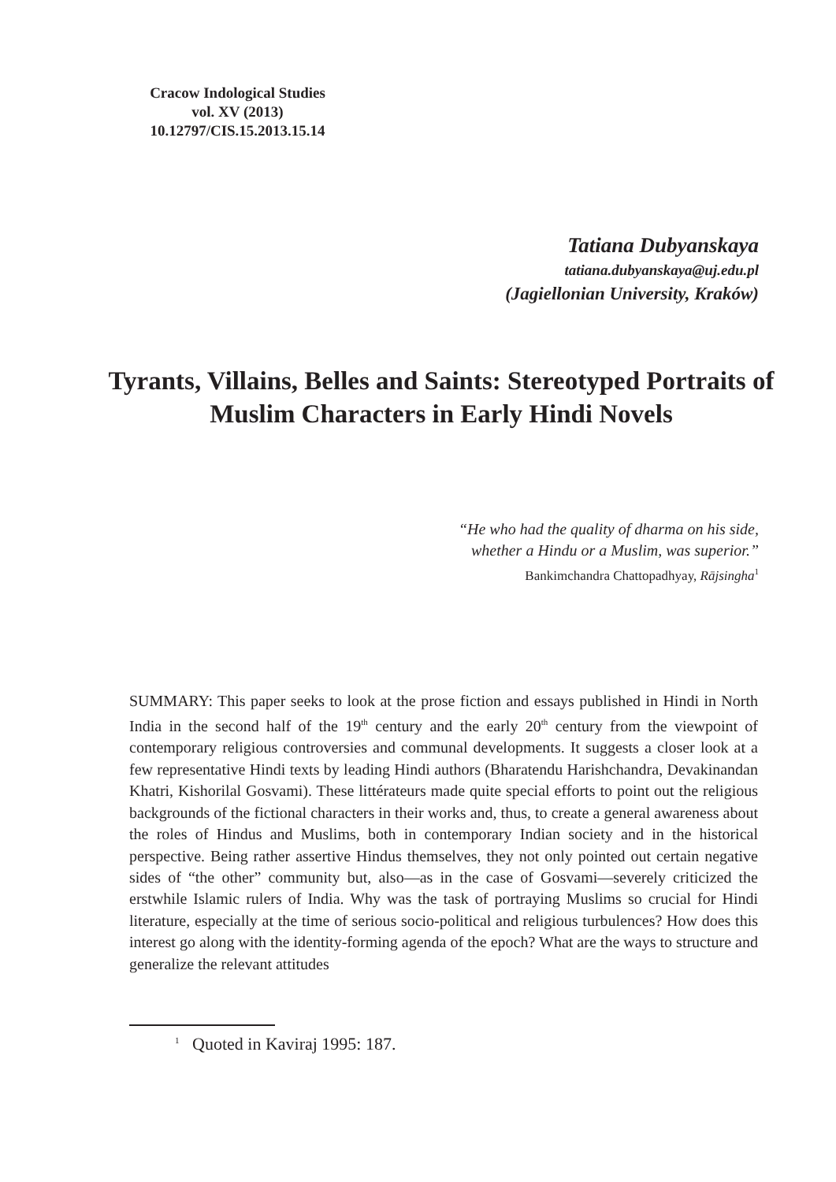Cracow Indological Studies
vol. XV (2013)
10.12797/CIS.15.2013.15.14
Tatiana Dubyanskaya
tatiana.dubyanskaya@uj.edu.pl
(Jagiellonian University, Kraków)
Tyrants, Villains, Belles and Saints: Stereotyped Portraits of Muslim Characters in Early Hindi Novels
“He who had the quality of dharma on his side,
whether a Hindu or a Muslim, was superior.”
Bankimchandra Chattopadhyay, Rājsingha<sup>1</sup>
SUMMARY: This paper seeks to look at the prose fiction and essays published in Hindi in North India in the second half of the 19<sup>th</sup> century and the early 20<sup>th</sup> century from the viewpoint of contemporary religious controversies and communal developments. It suggests a closer look at a few representative Hindi texts by leading Hindi authors (Bharatendu Harishchandra, Devakinandan Khatri, Kishorilal Gosvami). These littérateurs made quite special efforts to point out the religious backgrounds of the fictional characters in their works and, thus, to create a general awareness about the roles of Hindus and Muslims, both in contemporary Indian society and in the historical perspective. Being rather assertive Hindus themselves, they not only pointed out certain negative sides of “the other” community but, also—as in the case of Gosvami—severely criticized the erstwhile Islamic rulers of India. Why was the task of portraying Muslims so crucial for Hindi literature, especially at the time of serious socio-political and religious turbulences? How does this interest go along with the identity-forming agenda of the epoch? What are the ways to structure and generalize the relevant attitudes
<sup>1</sup> Quoted in Kaviraj 1995: 187.